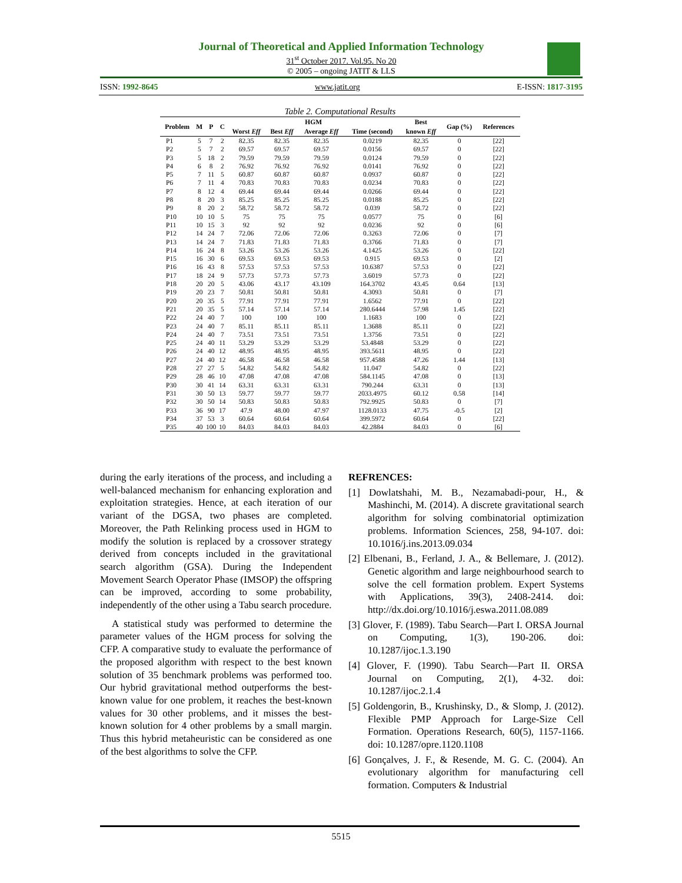Journal of Theoretical and Applied Information Technology
31<sup>st</sup> October 2017. Vol.95. No 20
© 2005 – ongoing JATIT & LLS
ISSN: 1992-8645 www.jatit.org E-ISSN: 1817-3195
Table 2. Computational Results
| Problem | M | P | C | HGM | | | | Best | Gap (%) | References |
| --- | --- | --- | --- | --- | --- | --- | --- | --- | --- | --- |
| | | | | Worst Eff | Best Eff | Average Eff | Time (second) | known Eff | | |
| P1 | 5 | 7 | 2 | 82.35 | 82.35 | 82.35 | 0.0219 | 82.35 | 0 | [22] |
| P2 | 5 | 7 | 2 | 69.57 | 69.57 | 69.57 | 0.0156 | 69.57 | 0 | [22] |
| P3 | 5 | 18 | 2 | 79.59 | 79.59 | 79.59 | 0.0124 | 79.59 | 0 | [22] |
| P4 | 6 | 8 | 2 | 76.92 | 76.92 | 76.92 | 0.0141 | 76.92 | 0 | [22] |
| P5 | 7 | 11 | 5 | 60.87 | 60.87 | 60.87 | 0.0937 | 60.87 | 0 | [22] |
| P6 | 7 | 11 | 4 | 70.83 | 70.83 | 70.83 | 0.0234 | 70.83 | 0 | [22] |
| P7 | 8 | 12 | 4 | 69.44 | 69.44 | 69.44 | 0.0266 | 69.44 | 0 | [22] |
| P8 | 8 | 20 | 3 | 85.25 | 85.25 | 85.25 | 0.0188 | 85.25 | 0 | [22] |
| P9 | 8 | 20 | 2 | 58.72 | 58.72 | 58.72 | 0.039 | 58.72 | 0 | [22] |
| P10 | 10 | 10 | 5 | 75 | 75 | 75 | 0.0577 | 75 | 0 | [6] |
| P11 | 10 | 15 | 3 | 92 | 92 | 92 | 0.0236 | 92 | 0 | [6] |
| P12 | 14 | 24 | 7 | 72.06 | 72.06 | 72.06 | 0.3263 | 72.06 | 0 | [7] |
| P13 | 14 | 24 | 7 | 71.83 | 71.83 | 71.83 | 0.3766 | 71.83 | 0 | [7] |
| P14 | 16 | 24 | 8 | 53.26 | 53.26 | 53.26 | 4.1425 | 53.26 | 0 | [22] |
| P15 | 16 | 30 | 6 | 69.53 | 69.53 | 69.53 | 0.915 | 69.53 | 0 | [2] |
| P16 | 16 | 43 | 8 | 57.53 | 57.53 | 57.53 | 10.6387 | 57.53 | 0 | [22] |
| P17 | 18 | 24 | 9 | 57.73 | 57.73 | 57.73 | 3.6019 | 57.73 | 0 | [22] |
| P18 | 20 | 20 | 5 | 43.06 | 43.17 | 43.109 | 164.3702 | 43.45 | 0.64 | [13] |
| P19 | 20 | 23 | 7 | 50.81 | 50.81 | 50.81 | 4.3093 | 50.81 | 0 | [7] |
| P20 | 20 | 35 | 5 | 77.91 | 77.91 | 77.91 | 1.6562 | 77.91 | 0 | [22] |
| P21 | 20 | 35 | 5 | 57.14 | 57.14 | 57.14 | 280.6444 | 57.98 | 1.45 | [22] |
| P22 | 24 | 40 | 7 | 100 | 100 | 100 | 1.1683 | 100 | 0 | [22] |
| P23 | 24 | 40 | 7 | 85.11 | 85.11 | 85.11 | 1.3688 | 85.11 | 0 | [22] |
| P24 | 24 | 40 | 7 | 73.51 | 73.51 | 73.51 | 1.3756 | 73.51 | 0 | [22] |
| P25 | 24 | 40 | 11 | 53.29 | 53.29 | 53.29 | 53.4848 | 53.29 | 0 | [22] |
| P26 | 24 | 40 | 12 | 48.95 | 48.95 | 48.95 | 393.5611 | 48.95 | 0 | [22] |
| P27 | 24 | 40 | 12 | 46.58 | 46.58 | 46.58 | 957.4588 | 47.26 | 1.44 | [13] |
| P28 | 27 | 27 | 5 | 54.82 | 54.82 | 54.82 | 11.047 | 54.82 | 0 | [22] |
| P29 | 28 | 46 | 10 | 47.08 | 47.08 | 47.08 | 584.1145 | 47.08 | 0 | [13] |
| P30 | 30 | 41 | 14 | 63.31 | 63.31 | 63.31 | 790.244 | 63.31 | 0 | [13] |
| P31 | 30 | 50 | 13 | 59.77 | 59.77 | 59.77 | 2033.4975 | 60.12 | 0.58 | [14] |
| P32 | 30 | 50 | 14 | 50.83 | 50.83 | 50.83 | 792.9925 | 50.83 | 0 | [7] |
| P33 | 36 | 90 | 17 | 47.9 | 48.00 | 47.97 | 1128.0133 | 47.75 | -0.5 | [2] |
| P34 | 37 | 53 | 3 | 60.64 | 60.64 | 60.64 | 399.5972 | 60.64 | 0 | [22] |
| P35 | 40 | 100 | 10 | 84.03 | 84.03 | 84.03 | 42.2884 | 84.03 | 0 | [6] |
during the early iterations of the process, and including a well-balanced mechanism for enhancing exploration and exploitation strategies. Hence, at each iteration of our variant of the DGSA, two phases are completed. Moreover, the Path Relinking process used in HGM to modify the solution is replaced by a crossover strategy derived from concepts included in the gravitational search algorithm (GSA). During the Independent Movement Search Operator Phase (IMSOP) the offspring can be improved, according to some probability, independently of the other using a Tabu search procedure.
A statistical study was performed to determine the parameter values of the HGM process for solving the CFP. A comparative study to evaluate the performance of the proposed algorithm with respect to the best known solution of 35 benchmark problems was performed too. Our hybrid gravitational method outperforms the best-known value for one problem, it reaches the best-known values for 30 other problems, and it misses the best-known solution for 4 other problems by a small margin. Thus this hybrid metaheuristic can be considered as one of the best algorithms to solve the CFP.
REFRENCES:
[1] Dowlatshahi, M. B., Nezamabadi-pour, H., & Mashinchi, M. (2014). A discrete gravitational search algorithm for solving combinatorial optimization problems. Information Sciences, 258, 94-107. doi: 10.1016/j.ins.2013.09.034
[2] Elbenani, B., Ferland, J. A., & Bellemare, J. (2012). Genetic algorithm and large neighbourhood search to solve the cell formation problem. Expert Systems with Applications, 39(3), 2408-2414. doi: http://dx.doi.org/10.1016/j.eswa.2011.08.089
[3] Glover, F. (1989). Tabu Search—Part I. ORSA Journal on Computing, 1(3), 190-206. doi: 10.1287/ijoc.1.3.190
[4] Glover, F. (1990). Tabu Search—Part II. ORSA Journal on Computing, 2(1), 4-32. doi: 10.1287/ijoc.2.1.4
[5] Goldengorin, B., Krushinsky, D., & Slomp, J. (2012). Flexible PMP Approach for Large-Size Cell Formation. Operations Research, 60(5), 1157-1166. doi: 10.1287/opre.1120.1108
[6] Gonçalves, J. F., & Resende, M. G. C. (2004). An evolutionary algorithm for manufacturing cell formation. Computers & Industrial
5515